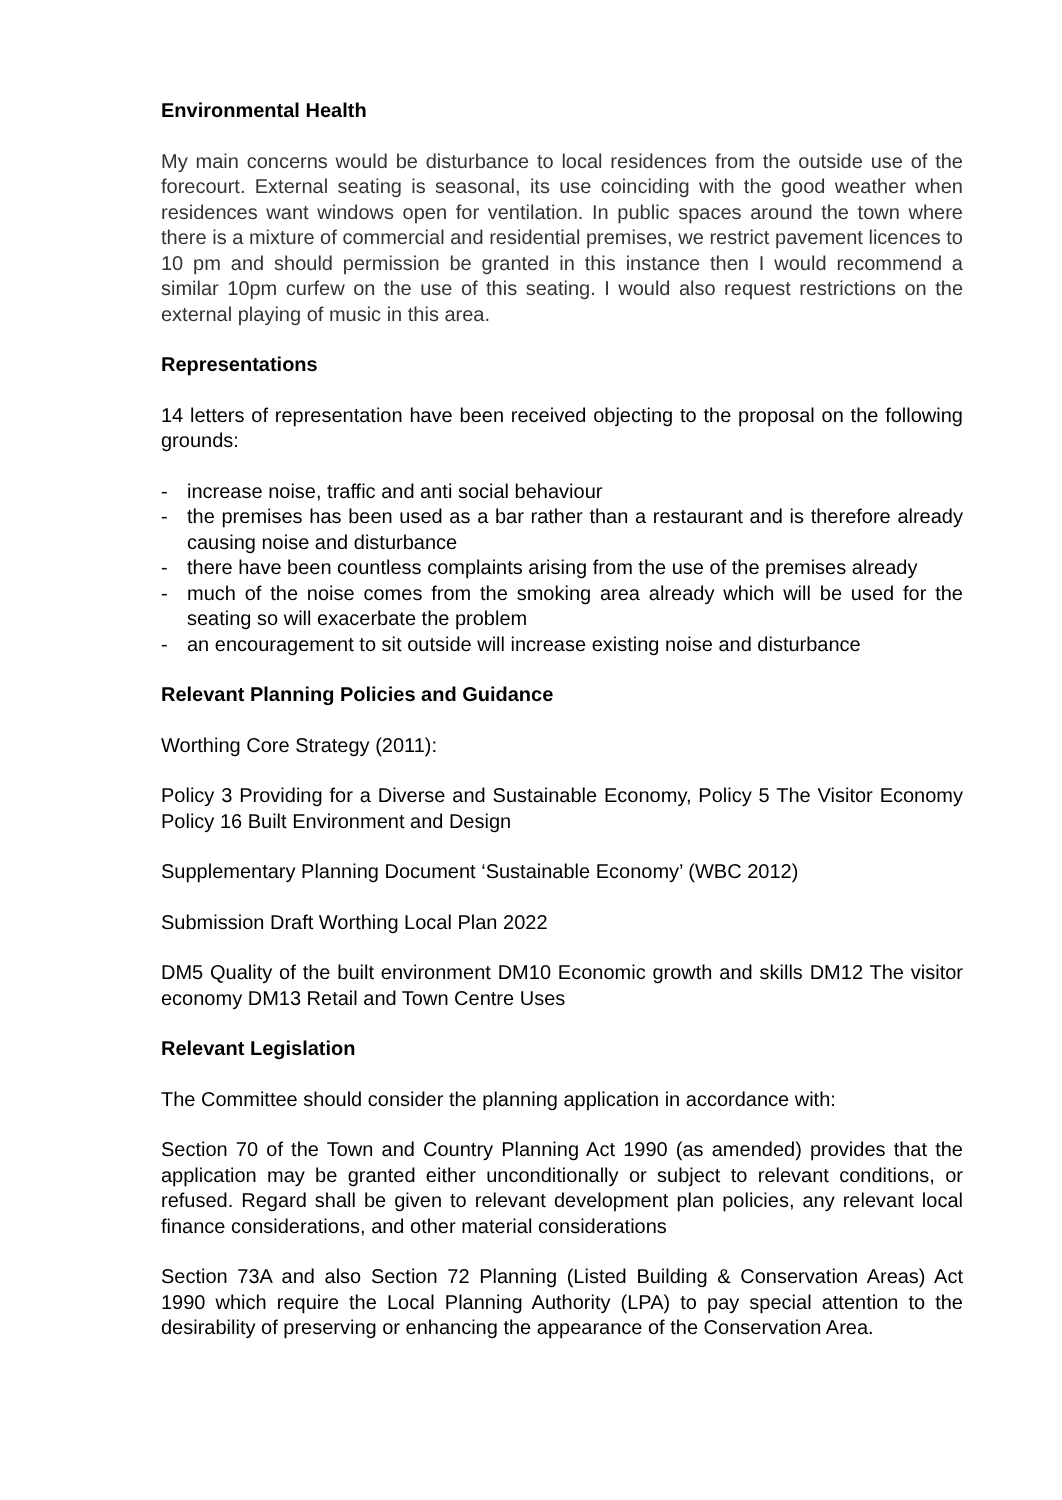Environmental Health
My main concerns would be disturbance to local residences from the outside use of the forecourt. External seating is seasonal, its use coinciding with the good weather when residences want windows open for ventilation. In public spaces around the town where there is a mixture of commercial and residential premises, we restrict pavement licences to 10 pm and should permission be granted in this instance then I would recommend a similar 10pm curfew on the use of this seating. I would also request restrictions on the external playing of music in this area.
Representations
14 letters of representation have been received objecting to the proposal on the following grounds:
- increase noise, traffic and anti social behaviour
- the premises has been used as a bar rather than a restaurant and is therefore already causing noise and disturbance
- there have been countless complaints arising from the use of the premises already
- much of the noise comes from the smoking area already which will be used for the seating so will exacerbate the problem
- an encouragement to sit outside will increase existing noise and disturbance
Relevant Planning Policies and Guidance
Worthing Core Strategy (2011):
Policy 3 Providing for a Diverse and Sustainable Economy, Policy 5 The Visitor Economy Policy 16 Built Environment and Design
Supplementary Planning Document ‘Sustainable Economy’ (WBC 2012)
Submission Draft Worthing Local Plan 2022
DM5 Quality of the built environment DM10 Economic growth and skills DM12 The visitor economy DM13 Retail and Town Centre Uses
Relevant Legislation
The Committee should consider the planning application in accordance with:
Section 70 of the Town and Country Planning Act 1990 (as amended) provides that the application may be granted either unconditionally or subject to relevant conditions, or refused. Regard shall be given to relevant development plan policies, any relevant local finance considerations, and other material considerations
Section 73A and also Section 72 Planning (Listed Building & Conservation Areas) Act 1990 which require the Local Planning Authority (LPA) to pay special attention to the desirability of preserving or enhancing the appearance of the Conservation Area.